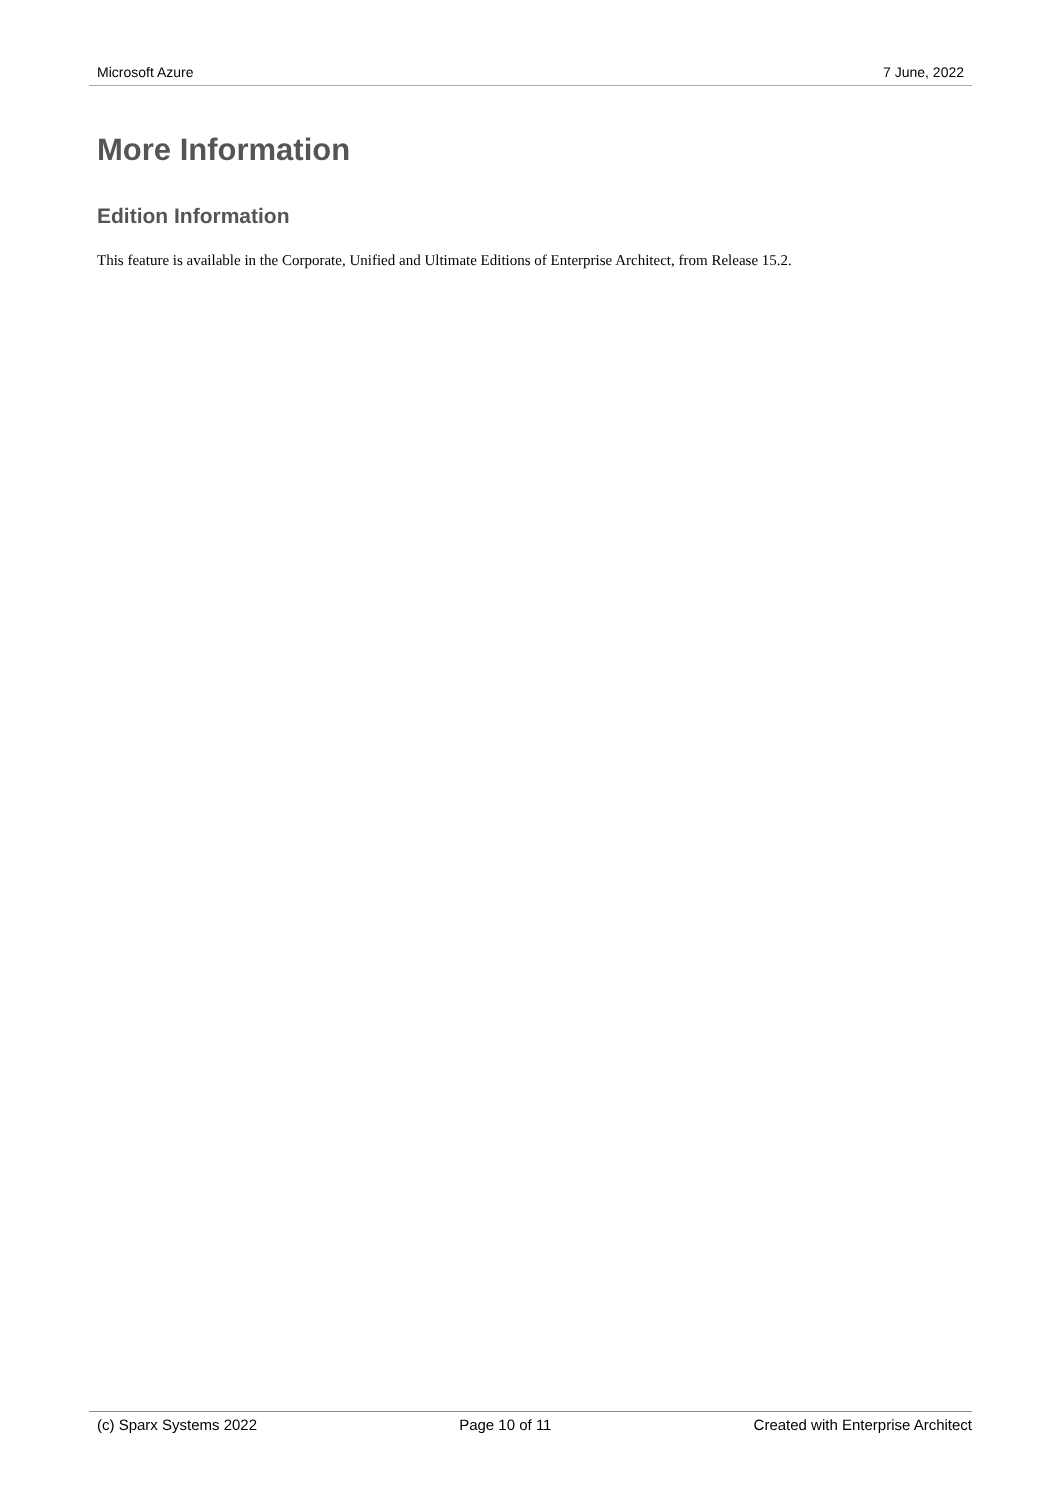Microsoft Azure 7 June, 2022
More Information
Edition Information
This feature is available in the Corporate, Unified and Ultimate Editions of Enterprise Architect, from Release 15.2.
(c) Sparx Systems 2022 Page 10 of 11 Created with Enterprise Architect